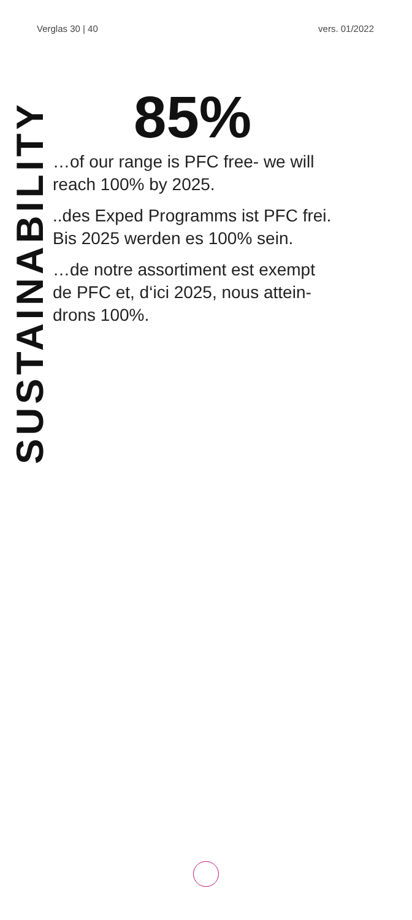Verglas 30 | 40 vers. 01/2022
SUSTAINABILITY
85%
…of our range is PFC free- we will
reach 100% by 2025.
..des Exped Programms ist PFC frei.
Bis 2025 werden es 100% sein.
…de notre assortiment est exempt
de PFC et, d‘ici 2025, nous attein-
drons 100%.